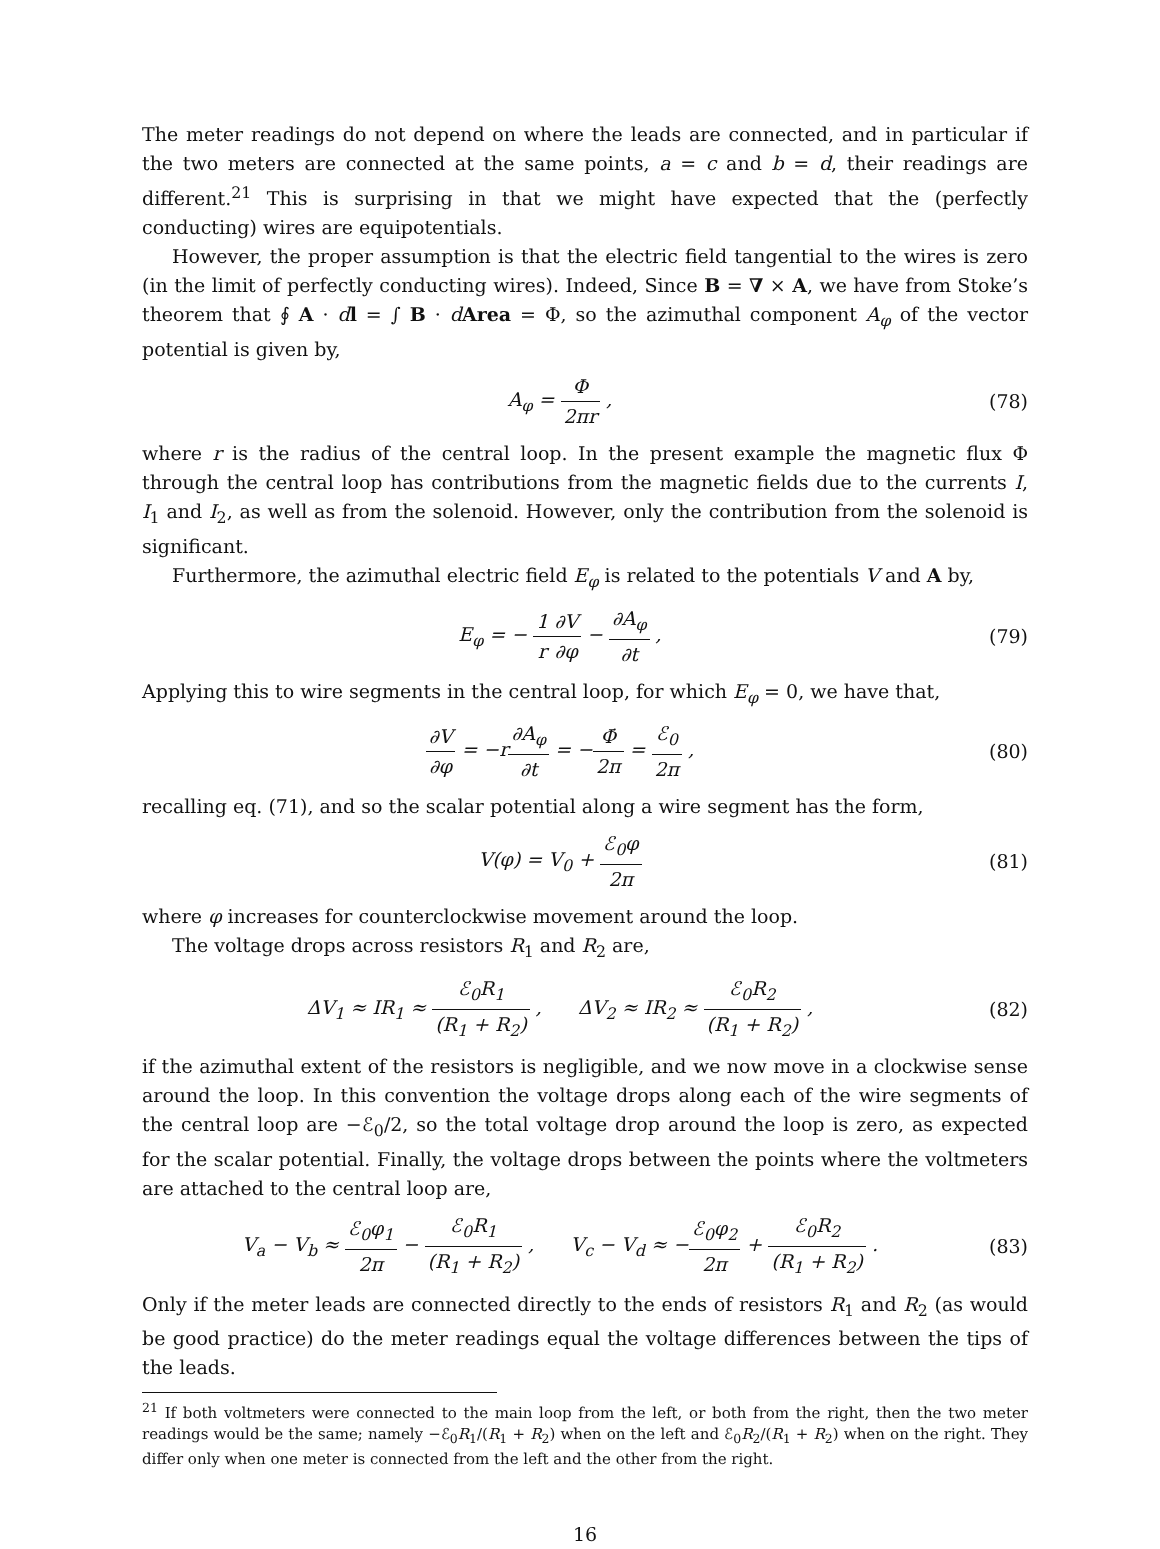The meter readings do not depend on where the leads are connected, and in particular if the two meters are connected at the same points, a = c and b = d, their readings are different.<sup>21</sup> This is surprising in that we might have expected that the (perfectly conducting) wires are equipotentials.
However, the proper assumption is that the electric field tangential to the wires is zero (in the limit of perfectly conducting wires). Indeed, Since B = ∇ × A, we have from Stoke’s theorem that ∮ A · dl = ∫ B · dArea = Φ, so the azimuthal component A<sub>φ</sub> of the vector potential is given by,
A<sub>φ</sub> = Φ 2πr , (78)
where r is the radius of the central loop. In the present example the magnetic flux Φ through the central loop has contributions from the magnetic fields due to the currents I, I<sub>1</sub> and I<sub>2</sub>, as well as from the solenoid. However, only the contribution from the solenoid is significant.
Furthermore, the azimuthal electric field E<sub>φ</sub> is related to the potentials V and A by,
E<sub>φ</sub> = − 1 r∂V ∂φ − ∂A<sub>φ</sub> ∂t , (79)
Applying this to wire segments in the central loop, for which E<sub>φ</sub> = 0, we have that,
∂V ∂φ = −r∂A<sub>φ</sub> ∂t = −Φ̇ 2π = ℰ<sub>0</sub> 2π ,
(80)
recalling eq. (71), and so the scalar potential along a wire segment has the form,
V(φ) = V<sub>0</sub> + ℰ<sub>0</sub>φ 2π (81)
where φ increases for counterclockwise movement around the loop.
The voltage drops across resistors R<sub>1</sub> and R<sub>2</sub> are,
ΔV<sub>1</sub> ≈ IR<sub>1</sub> ≈ ℰ<sub>0</sub>R<sub>1</sub> (R<sub>1</sub> + R<sub>2</sub>) , ΔV<sub>2</sub> ≈ IR<sub>2</sub> ≈ ℰ<sub>0</sub>R<sub>2</sub> (R<sub>1</sub> + R<sub>2</sub>) ,
(82)
if the azimuthal extent of the resistors is negligible, and we now move in a clockwise sense around the loop. In this convention the voltage drops along each of the wire segments of the central loop are −ℰ<sub>0</sub>/2, so the total voltage drop around the loop is zero, as expected for the scalar potential. Finally, the voltage drops between the points where the voltmeters are attached to the central loop are,
V<sub>a</sub> − V<sub>b</sub> ≈ ℰ<sub>0</sub>φ<sub>1</sub> 2π − ℰ<sub>0</sub>R<sub>1</sub> (R<sub>1</sub> + R<sub>2</sub>) , V<sub>c</sub> − V<sub>d</sub> ≈ −ℰ<sub>0</sub>φ<sub>2</sub> 2π + ℰ<sub>0</sub>R<sub>2</sub> (R<sub>1</sub> + R<sub>2</sub>) .
(83)
Only if the meter leads are connected directly to the ends of resistors R<sub>1</sub> and R<sub>2</sub> (as would be good practice) do the meter readings equal the voltage differences between the tips of the leads.
<sup>21</sup> If both voltmeters were connected to the main loop from the left, or both from the right, then the two meter readings would be the same; namely −ℰ<sub>0</sub>R<sub>1</sub>/(R<sub>1</sub> + R<sub>2</sub>) when on the left and ℰ<sub>0</sub>R<sub>2</sub>/(R<sub>1</sub> + R<sub>2</sub>) when on the right. They differ only when one meter is connected from the left and the other from the right.
16